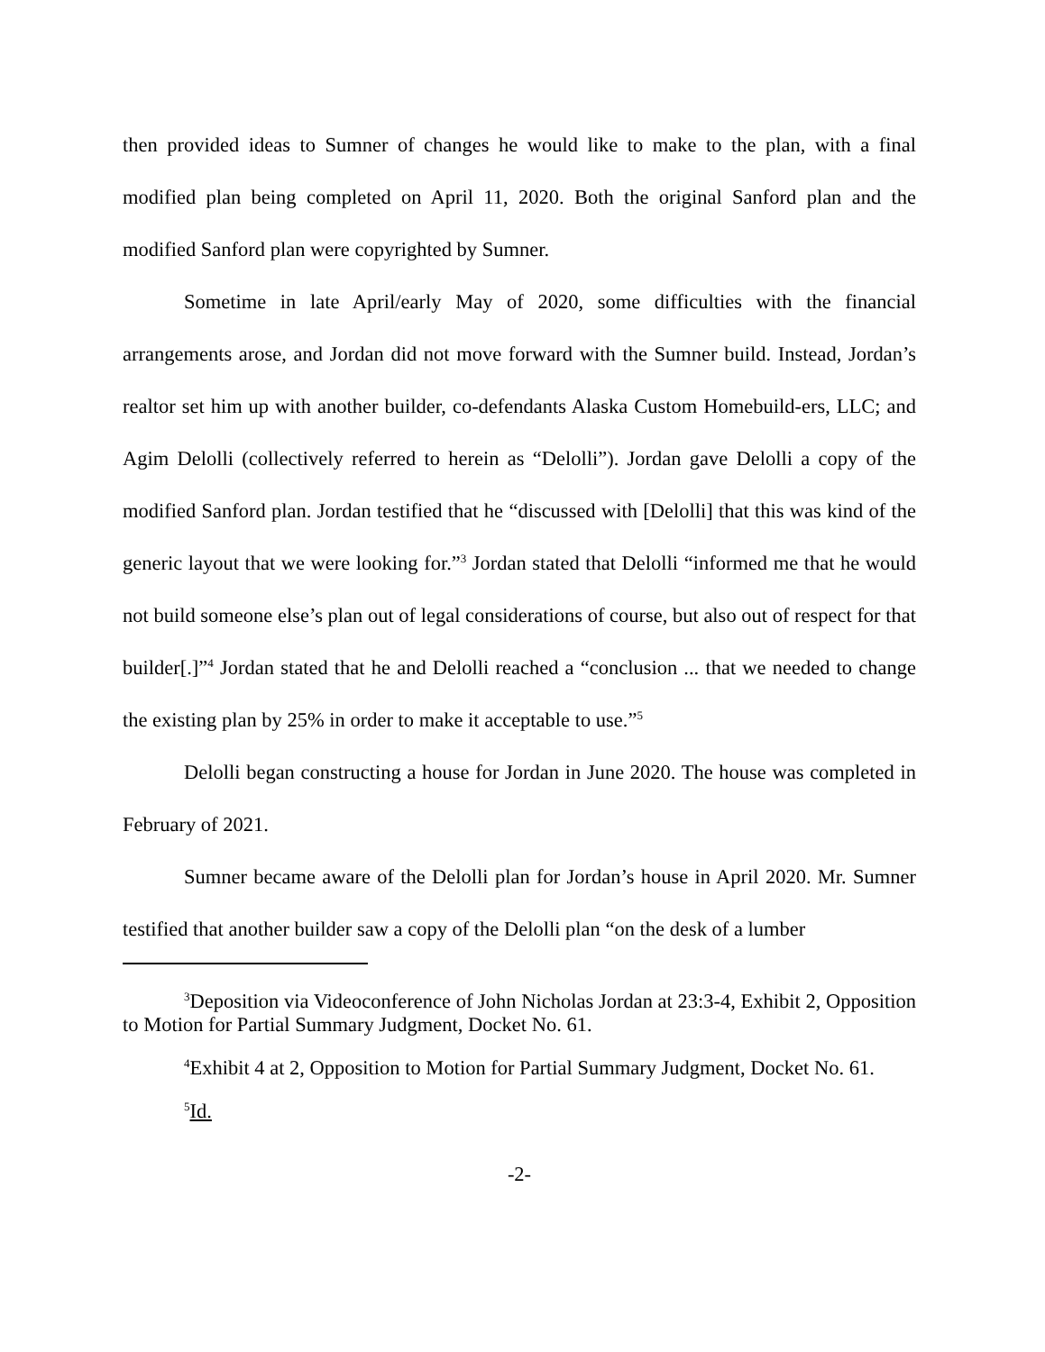then provided ideas to Sumner of changes he would like to make to the plan, with a final modified plan being completed on April 11, 2020. Both the original Sanford plan and the modified Sanford plan were copyrighted by Sumner.
Sometime in late April/early May of 2020, some difficulties with the financial arrangements arose, and Jordan did not move forward with the Sumner build. Instead, Jordan’s realtor set him up with another builder, co-defendants Alaska Custom Homebuild-ers, LLC; and Agim Delolli (collectively referred to herein as “Delolli”). Jordan gave Delolli a copy of the modified Sanford plan. Jordan testified that he “discussed with [Delolli] that this was kind of the generic layout that we were looking for.”<sup>3</sup> Jordan stated that Delolli “informed me that he would not build someone else’s plan out of legal considerations of course, but also out of respect for that builder[.]”<sup>4</sup> Jordan stated that he and Delolli reached a “conclusion ... that we needed to change the existing plan by 25% in order to make it acceptable to use.”<sup>5</sup>
Delolli began constructing a house for Jordan in June 2020. The house was completed in February of 2021.
Sumner became aware of the Delolli plan for Jordan’s house in April 2020. Mr. Sumner testified that another builder saw a copy of the Delolli plan “on the desk of a lumber
<sup>3</sup> Deposition via Videoconference of John Nicholas Jordan at 23:3-4, Exhibit 2, Opposition to Motion for Partial Summary Judgment, Docket No. 61.
<sup>4</sup> Exhibit 4 at 2, Opposition to Motion for Partial Summary Judgment, Docket No. 61.
<sup>5</sup> Id.
-2-